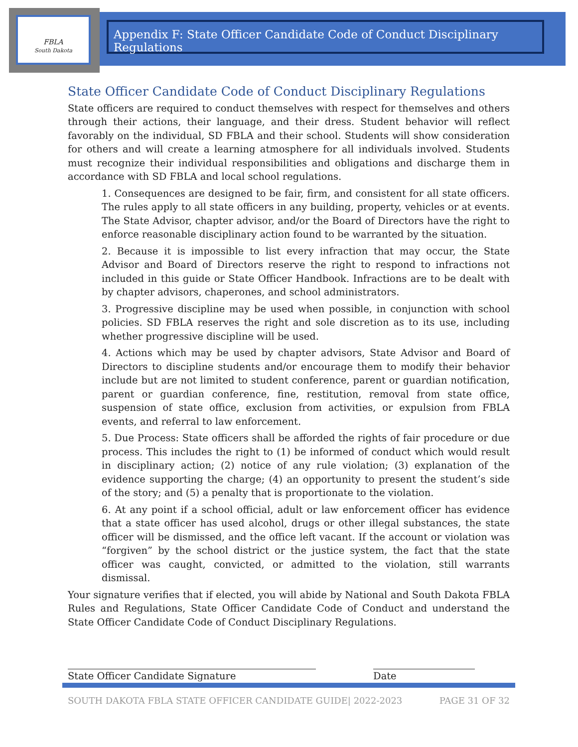FBLA
South Dakota
Appendix F: State Officer Candidate Code of Conduct Disciplinary Regulations
State Officer Candidate Code of Conduct Disciplinary Regulations
State officers are required to conduct themselves with respect for themselves and others through their actions, their language, and their dress. Student behavior will reflect favorably on the individual, SD FBLA and their school. Students will show consideration for others and will create a learning atmosphere for all individuals involved. Students must recognize their individual responsibilities and obligations and discharge them in accordance with SD FBLA and local school regulations.
1. Consequences are designed to be fair, firm, and consistent for all state officers. The rules apply to all state officers in any building, property, vehicles or at events. The State Advisor, chapter advisor, and/or the Board of Directors have the right to enforce reasonable disciplinary action found to be warranted by the situation.
2. Because it is impossible to list every infraction that may occur, the State Advisor and Board of Directors reserve the right to respond to infractions not included in this guide or State Officer Handbook. Infractions are to be dealt with by chapter advisors, chaperones, and school administrators.
3. Progressive discipline may be used when possible, in conjunction with school policies. SD FBLA reserves the right and sole discretion as to its use, including whether progressive discipline will be used.
4. Actions which may be used by chapter advisors, State Advisor and Board of Directors to discipline students and/or encourage them to modify their behavior include but are not limited to student conference, parent or guardian notification, parent or guardian conference, fine, restitution, removal from state office, suspension of state office, exclusion from activities, or expulsion from FBLA events, and referral to law enforcement.
5. Due Process: State officers shall be afforded the rights of fair procedure or due process. This includes the right to (1) be informed of conduct which would result in disciplinary action; (2) notice of any rule violation; (3) explanation of the evidence supporting the charge; (4) an opportunity to present the student’s side of the story; and (5) a penalty that is proportionate to the violation.
6. At any point if a school official, adult or law enforcement officer has evidence that a state officer has used alcohol, drugs or other illegal substances, the state officer will be dismissed, and the office left vacant. If the account or violation was “forgiven” by the school district or the justice system, the fact that the state officer was caught, convicted, or admitted to the violation, still warrants dismissal.
Your signature verifies that if elected, you will abide by National and South Dakota FBLA Rules and Regulations, State Officer Candidate Code of Conduct and understand the State Officer Candidate Code of Conduct Disciplinary Regulations.
State Officer Candidate Signature Date
SOUTH DAKOTA FBLA STATE OFFICER CANDIDATE GUIDE| 2022-2023 PAGE 31 OF 32